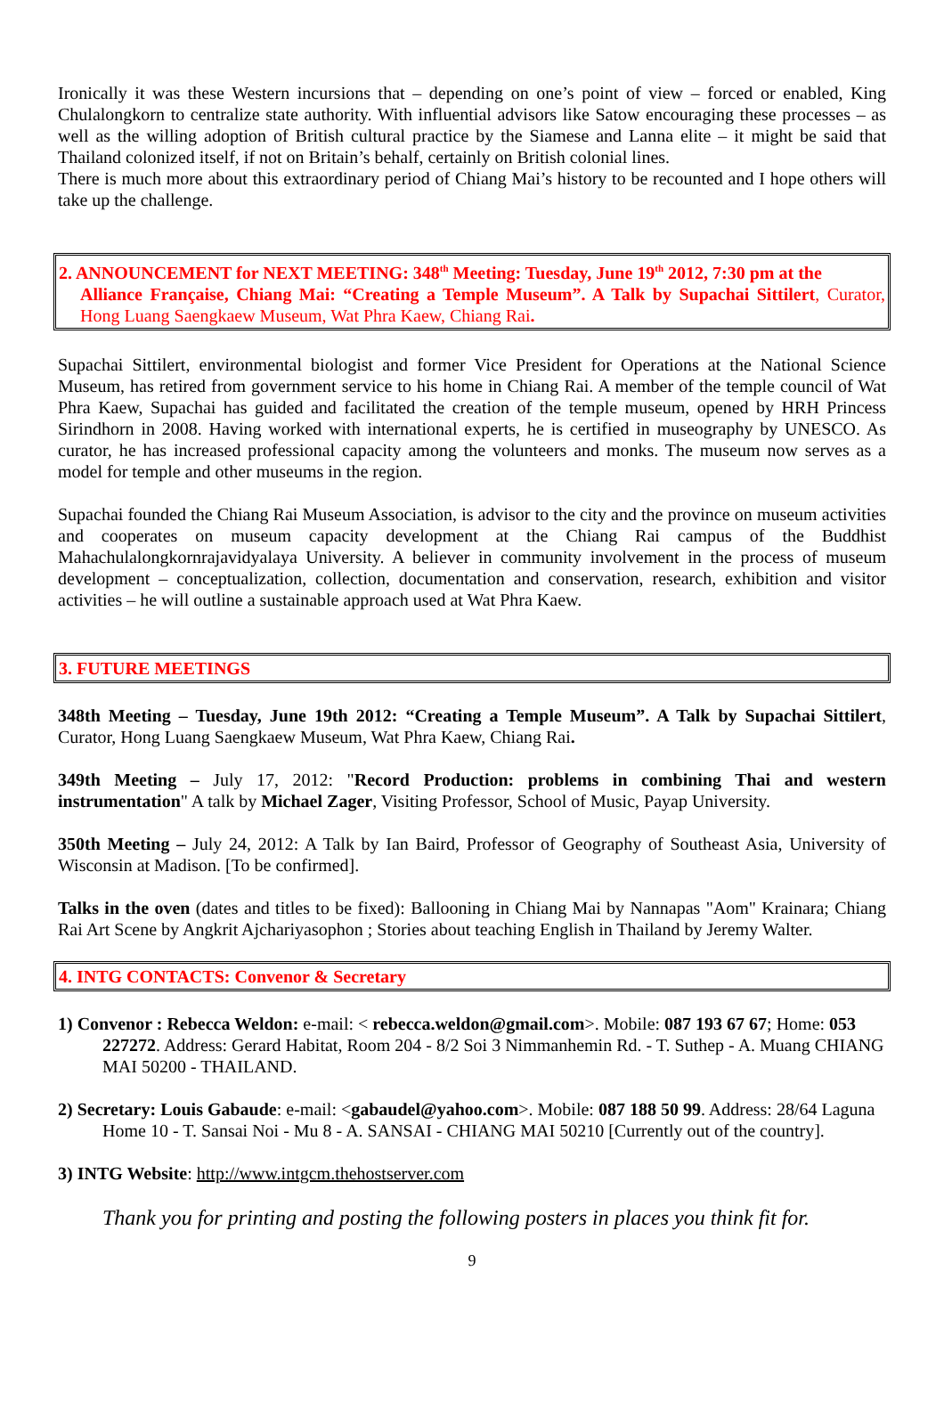Ironically it was these Western incursions that – depending on one’s point of view – forced or enabled, King Chulalongkorn to centralize state authority. With influential advisors like Satow encouraging these processes – as well as the willing adoption of British cultural practice by the Siamese and Lanna elite – it might be said that Thailand colonized itself, if not on Britain’s behalf, certainly on British colonial lines.
There is much more about this extraordinary period of Chiang Mai’s history to be recounted and I hope others will take up the challenge.
2. ANNOUNCEMENT for NEXT MEETING: 348<sup>th</sup> Meeting: Tuesday, June 19<sup>th</sup> 2012, 7:30 pm at the
Alliance Française, Chiang Mai: “Creating a Temple Museum”. A Talk by Supachai Sittilert, Curator, Hong Luang Saengkaew Museum, Wat Phra Kaew, Chiang Rai.
Supachai Sittilert, environmental biologist and former Vice President for Operations at the National Science Museum, has retired from government service to his home in Chiang Rai. A member of the temple council of Wat Phra Kaew, Supachai has guided and facilitated the creation of the temple museum, opened by HRH Princess Sirindhorn in 2008. Having worked with international experts, he is certified in museography by UNESCO. As curator, he has increased professional capacity among the volunteers and monks. The museum now serves as a model for temple and other museums in the region.
Supachai founded the Chiang Rai Museum Association, is advisor to the city and the province on museum activities and cooperates on museum capacity development at the Chiang Rai campus of the Buddhist Mahachulalongkornrajavidyalaya University. A believer in community involvement in the process of museum development – conceptualization, collection, documentation and conservation, research, exhibition and visitor activities – he will outline a sustainable approach used at Wat Phra Kaew.
3. FUTURE MEETINGS
348th Meeting – Tuesday, June 19th 2012: “Creating a Temple Museum”. A Talk by Supachai Sittilert, Curator, Hong Luang Saengkaew Museum, Wat Phra Kaew, Chiang Rai.
349th Meeting – July 17, 2012: "Record Production: problems in combining Thai and western instrumentation" A talk by Michael Zager, Visiting Professor, School of Music, Payap University.
350th Meeting – July 24, 2012: A Talk by Ian Baird, Professor of Geography of Southeast Asia, University of Wisconsin at Madison. [To be confirmed].
Talks in the oven (dates and titles to be fixed): Ballooning in Chiang Mai by Nannapas "Aom" Krainara; Chiang Rai Art Scene by Angkrit Ajchariyasophon ; Stories about teaching English in Thailand by Jeremy Walter.
4. INTG CONTACTS: Convenor & Secretary
1) Convenor : Rebecca Weldon: e-mail: < rebecca.weldon@gmail.com>. Mobile: 087 193 67 67; Home: 053 227272. Address: Gerard Habitat, Room 204 - 8/2 Soi 3 Nimmanhemin Rd. - T. Suthep - A. Muang CHIANG MAI 50200 - THAILAND.
2) Secretary: Louis Gabaude: e-mail: <gabaudel@yahoo.com>. Mobile: 087 188 50 99. Address: 28/64 Laguna Home 10 - T. Sansai Noi - Mu 8 - A. SANSAI - CHIANG MAI 50210 [Currently out of the country].
3) INTG Website: http://www.intgcm.thehostserver.com
Thank you for printing and posting the following posters in places you think fit for.
9